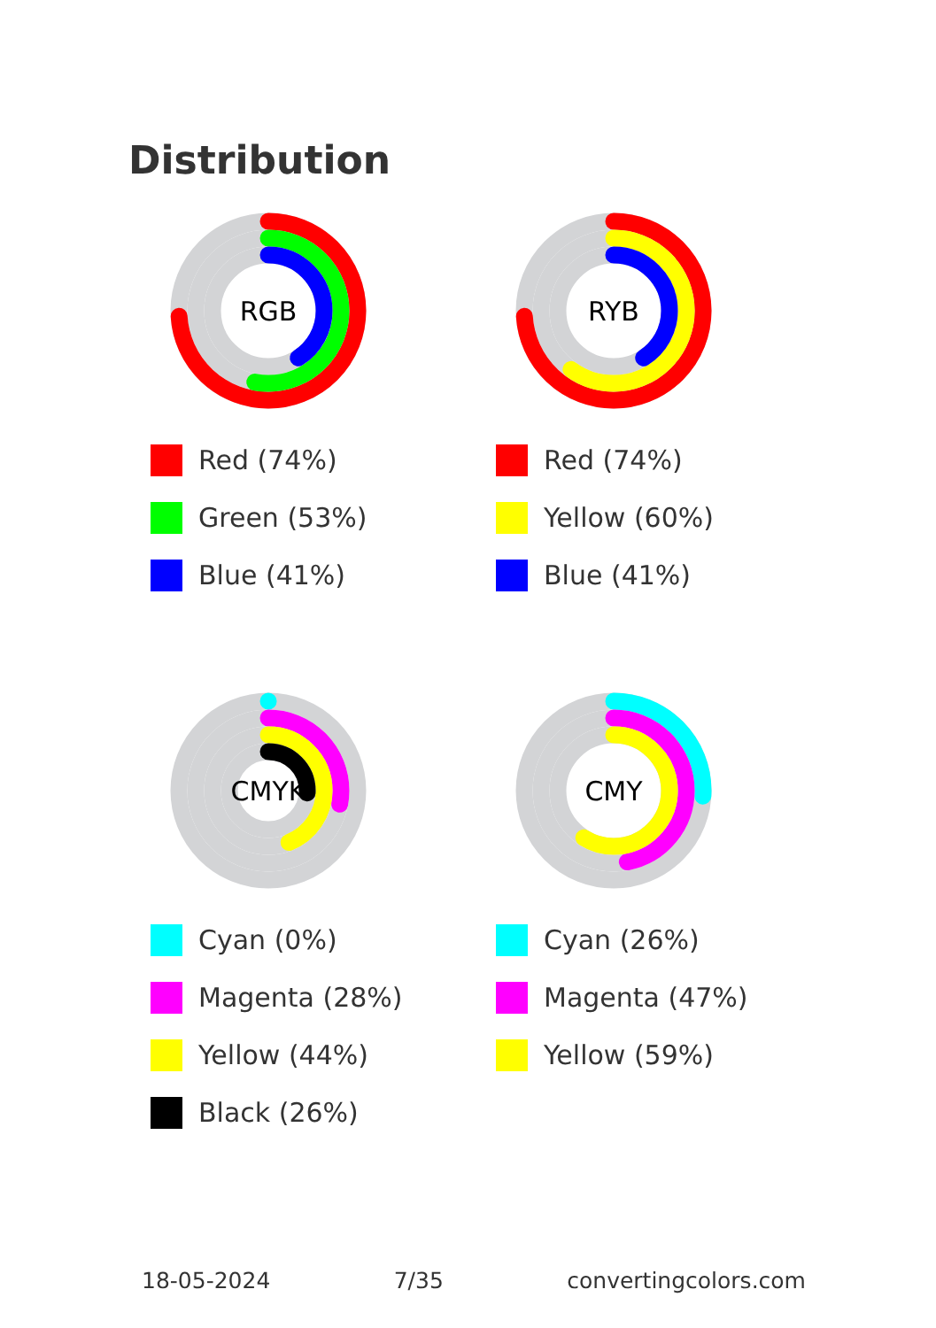Distribution
RGB
Red (74%)
Green (53%)
Blue (41%)
RYB
Red (74%)
Yellow (60%)
Blue (41%)
CMYK
Cyan (0%)
Magenta (28%)
Yellow (44%)
Black (26%)
CMY
Cyan (26%)
Magenta (47%)
Yellow (59%)
18-05-2024 7/35 convertingcolors.com